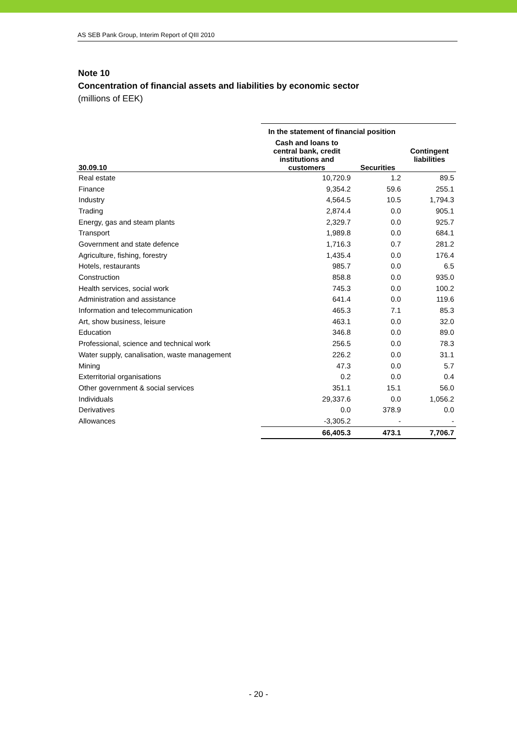AS SEB Pank Group, Interim Report of QIII 2010
Note 10
Concentration of financial assets and liabilities by economic sector
(millions of EEK)
| | In the statement of financial position | | |
| --- | --- | --- | --- |
| 30.09.10 | Cash and loans to central bank, credit institutions and customers | Securities | Contingent liabilities |
| Real estate | 10,720.9 | 1.2 | 89.5 |
| Finance | 9,354.2 | 59.6 | 255.1 |
| Industry | 4,564.5 | 10.5 | 1,794.3 |
| Trading | 2,874.4 | 0.0 | 905.1 |
| Energy, gas and steam plants | 2,329.7 | 0.0 | 925.7 |
| Transport | 1,989.8 | 0.0 | 684.1 |
| Government and state defence | 1,716.3 | 0.7 | 281.2 |
| Agriculture, fishing, forestry | 1,435.4 | 0.0 | 176.4 |
| Hotels, restaurants | 985.7 | 0.0 | 6.5 |
| Construction | 858.8 | 0.0 | 935.0 |
| Health services, social work | 745.3 | 0.0 | 100.2 |
| Administration and assistance | 641.4 | 0.0 | 119.6 |
| Information and telecommunication | 465.3 | 7.1 | 85.3 |
| Art, show business, leisure | 463.1 | 0.0 | 32.0 |
| Education | 346.8 | 0.0 | 89.0 |
| Professional, science and technical work | 256.5 | 0.0 | 78.3 |
| Water supply, canalisation, waste management | 226.2 | 0.0 | 31.1 |
| Mining | 47.3 | 0.0 | 5.7 |
| Exterritorial organisations | 0.2 | 0.0 | 0.4 |
| Other government & social services | 351.1 | 15.1 | 56.0 |
| Individuals | 29,337.6 | 0.0 | 1,056.2 |
| Derivatives | 0.0 | 378.9 | 0.0 |
| Allowances | -3,305.2 | - | - |
| | 66,405.3 | 473.1 | 7,706.7 |
- 20 -